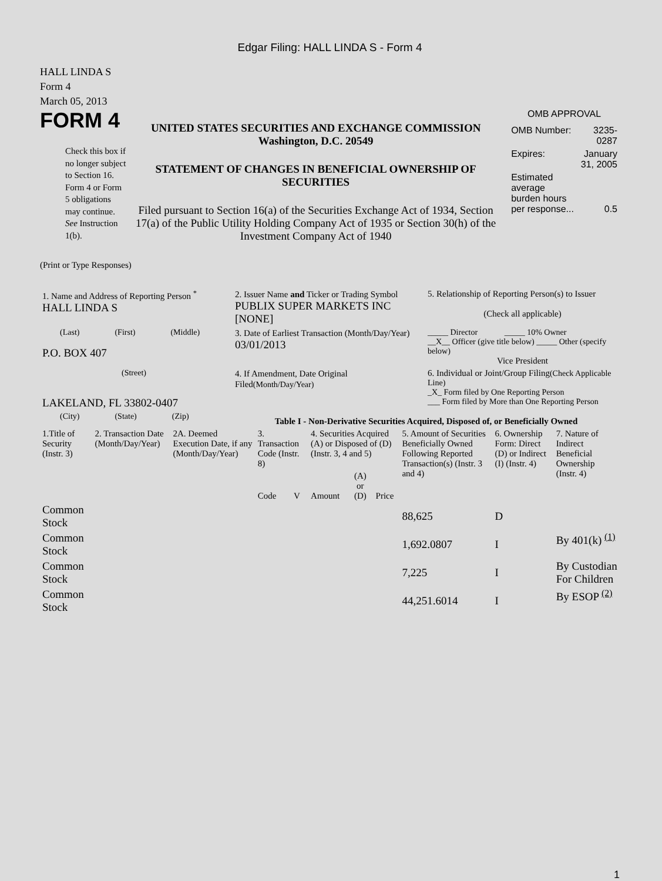Edgar Filing: HALL LINDA S - Form 4
HALL LINDA S
Form 4
March 05, 2013
FORM 4
Check this box if no longer subject to Section 16. Form 4 or Form 5 obligations may continue. See Instruction 1(b).
UNITED STATES SECURITIES AND EXCHANGE COMMISSION
Washington, D.C. 20549
STATEMENT OF CHANGES IN BENEFICIAL OWNERSHIP OF SECURITIES
Filed pursuant to Section 16(a) of the Securities Exchange Act of 1934, Section 17(a) of the Public Utility Holding Company Act of 1935 or Section 30(h) of the Investment Company Act of 1940
OMB APPROVAL
| OMB Number: | 3235-0287 |
| Expires: | January 31, 2005 |
| Estimated average burden hours per response... | 0.5 |
(Print or Type Responses)
| 1. Name and Address of Reporting Person <sup>*</sup> HALL LINDA S | 2. Issuer Name and Ticker or Trading Symbol PUBLIX SUPER MARKETS INC [NONE] | 5. Relationship of Reporting Person(s) to Issuer (Check all applicable) |
| (Last) (First) (Middle) P.O. BOX 407 | 3. Date of Earliest Transaction (Month/Day/Year) 03/01/2013 | _____ Director _____ 10% Owner __X__ Officer (give title below) _____ Other (specify below) Vice President |
| (Street) LAKELAND, FL 33802-0407 | 4. If Amendment, Date Original Filed (Month/Day/Year) | 6. Individual or Joint/Group Filing (Check Applicable Line) _X_ Form filed by One Reporting Person ___ Form filed by More than One Reporting Person |
| (City) (State) (Zip) | Table I - Non-Derivative Securities Acquired, Disposed of, or Beneficially Owned | |
| 1.Title of Security (Instr. 3) | 2. Transaction Date (Month/Day/Year) | 2A. Deemed Execution Date, if any (Month/Day/Year) | 3. Transaction Code (Instr. 8) | | 4. Securities Acquired (A) or Disposed of (D) (Instr. 3, 4 and 5) | | | 5. Amount of Securities Beneficially Owned Following Reported Transaction(s) (Instr. 3 and 4) | 6. Ownership Form: Direct (D) or Indirect (I) (Instr. 4) | 7. Nature of Indirect Beneficial Ownership (Instr. 4) |
| --- | --- | --- | --- | --- | --- | --- | --- | --- | --- | --- |
| | | | Code | V | Amount | (A) or (D) | Price | | | |
| Common Stock | | | | | | | | 88,625 | D | |
| Common Stock | | | | | | | | 1,692.0807 | I | By 401(k) <sup>(1)</sup> |
| Common Stock | | | | | | | | 7,225 | I | By Custodian For Children |
| Common Stock | | | | | | | | 44,251.6014 | I | By ESOP <sup>(2)</sup> |
1